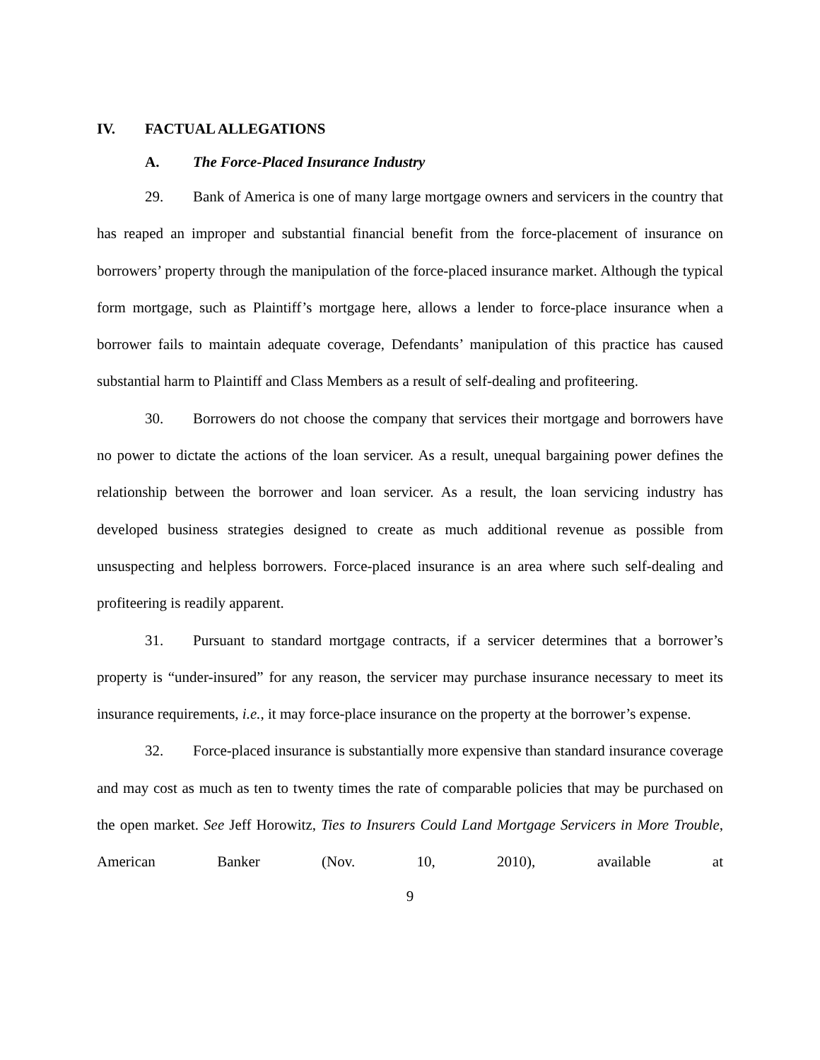IV. FACTUAL ALLEGATIONS
A. The Force-Placed Insurance Industry
29. Bank of America is one of many large mortgage owners and servicers in the country that has reaped an improper and substantial financial benefit from the force-placement of insurance on borrowers’ property through the manipulation of the force-placed insurance market. Although the typical form mortgage, such as Plaintiff’s mortgage here, allows a lender to force-place insurance when a borrower fails to maintain adequate coverage, Defendants’ manipulation of this practice has caused substantial harm to Plaintiff and Class Members as a result of self-dealing and profiteering.
30. Borrowers do not choose the company that services their mortgage and borrowers have no power to dictate the actions of the loan servicer. As a result, unequal bargaining power defines the relationship between the borrower and loan servicer. As a result, the loan servicing industry has developed business strategies designed to create as much additional revenue as possible from unsuspecting and helpless borrowers. Force-placed insurance is an area where such self-dealing and profiteering is readily apparent.
31. Pursuant to standard mortgage contracts, if a servicer determines that a borrower’s property is “under-insured” for any reason, the servicer may purchase insurance necessary to meet its insurance requirements, i.e., it may force-place insurance on the property at the borrower’s expense.
32. Force-placed insurance is substantially more expensive than standard insurance coverage and may cost as much as ten to twenty times the rate of comparable policies that may be purchased on the open market. See Jeff Horowitz, Ties to Insurers Could Land Mortgage Servicers in More Trouble, American Banker (Nov. 10, 2010), available at
9